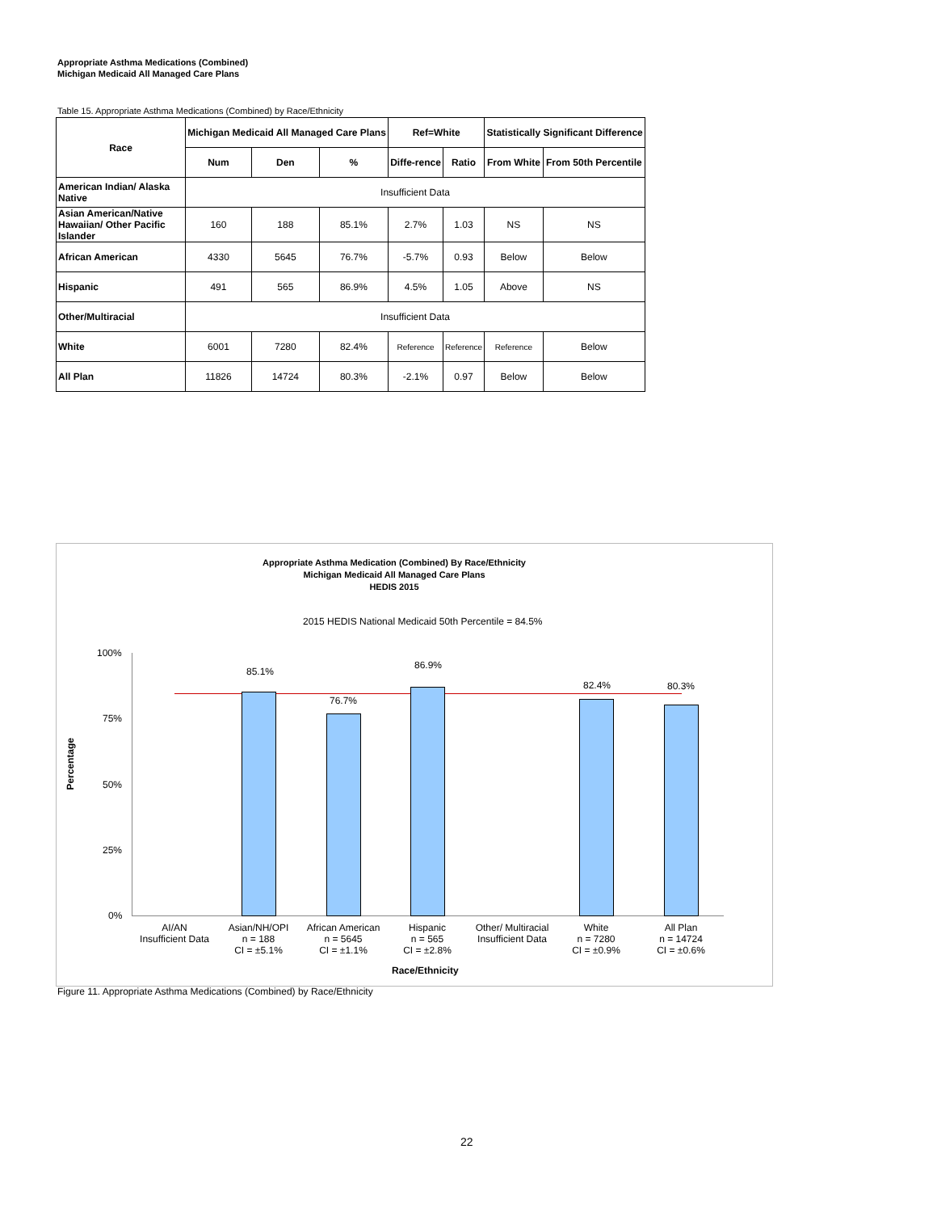Appropriate Asthma Medications (Combined)
Michigan Medicaid All Managed Care Plans
Table 15. Appropriate Asthma Medications (Combined) by Race/Ethnicity
| Race | Michigan Medicaid All Managed Care Plans | | | Ref=White | | Statistically Significant Difference | |
| --- | --- | --- | --- | --- | --- | --- | --- |
| | Num | Den | % | Diffe-rence | Ratio | From White | From 50th Percentile |
| American Indian/ Alaska Native | Insufficient Data | | | | | | |
| Asian American/Native Hawaiian/ Other Pacific Islander | 160 | 188 | 85.1% | 2.7% | 1.03 | NS | NS |
| African American | 4330 | 5645 | 76.7% | -5.7% | 0.93 | Below | Below |
| Hispanic | 491 | 565 | 86.9% | 4.5% | 1.05 | Above | NS |
| Other/Multiracial | Insufficient Data | | | | | | |
| White | 6001 | 7280 | 82.4% | Reference | Reference | Reference | Below |
| All Plan | 11826 | 14724 | 80.3% | -2.1% | 0.97 | Below | Below |
Appropriate Asthma Medication (Combined) By Race/Ethnicity
Michigan Medicaid All Managed Care Plans
HEDIS 2015
2015 HEDIS National Medicaid 50th Percentile = 84.5%
100%
75%
50%
25%
0%
Percentage
85.1%
76.7%
86.9%
82.4% 80.3%
AI/AN
Insufficient Data
Asian/NH/OPI
n = 188
CI = ±5.1%
African American
n = 5645
CI = ±1.1%
Hispanic
n = 565
CI = ±2.8%
Other/ Multiracial
Insufficient Data
White
n = 7280
CI = ±0.9%
All Plan
n = 14724
CI = ±0.6%
Race/Ethnicity
Figure 11. Appropriate Asthma Medications (Combined) by Race/Ethnicity
22